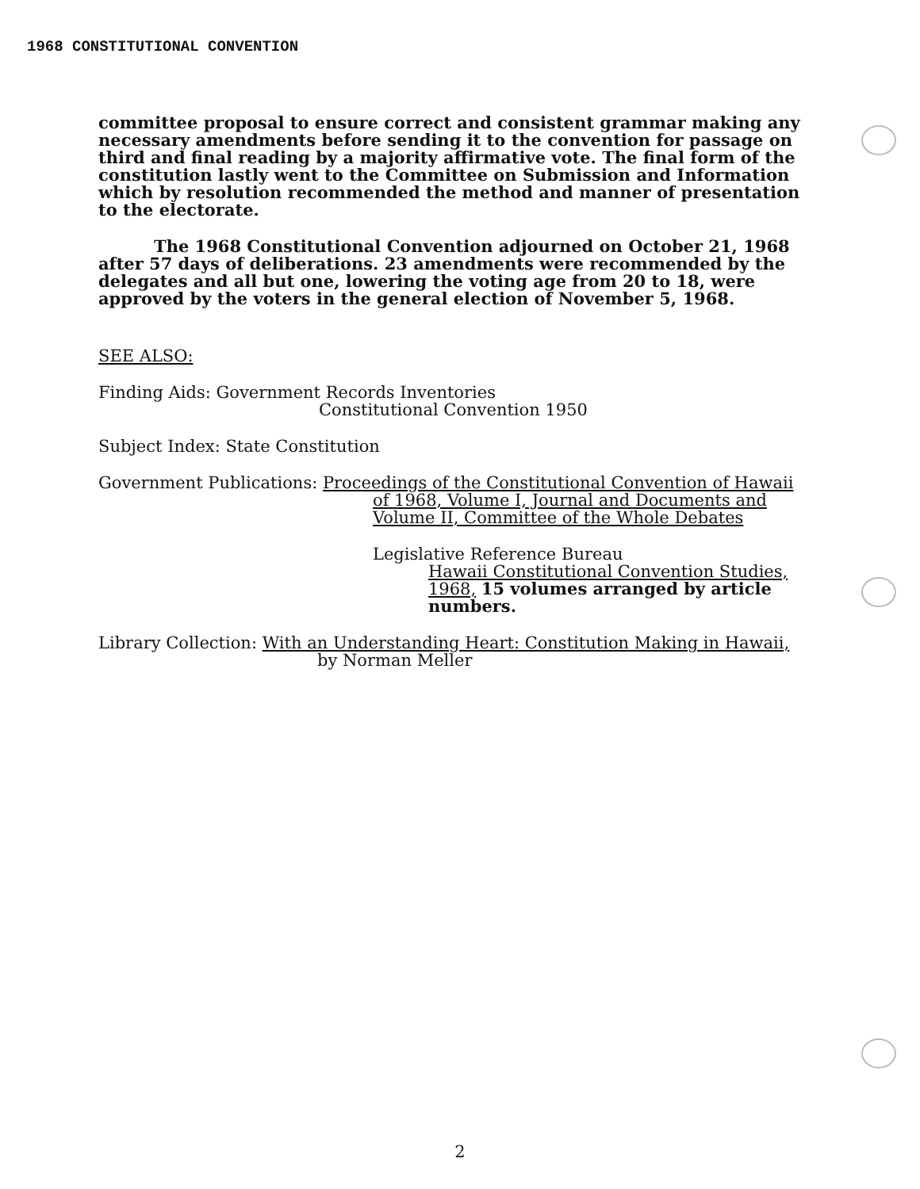1968 CONSTITUTIONAL CONVENTION
committee proposal to ensure correct and consistent grammar making any necessary amendments before sending it to the convention for passage on third and final reading by a majority affirmative vote. The final form of the constitution lastly went to the Committee on Submission and Information which by resolution recommended the method and manner of presentation to the electorate.
The 1968 Constitutional Convention adjourned on October 21, 1968 after 57 days of deliberations. 23 amendments were recommended by the delegates and all but one, lowering the voting age from 20 to 18, were approved by the voters in the general election of November 5, 1968.
SEE ALSO:
Finding Aids: Government Records Inventories
Constitutional Convention 1950
Subject Index: State Constitution
Government Publications: Proceedings of the Constitutional Convention of Hawaii
of 1968, Volume I, Journal and Documents and
Volume II, Committee of the Whole Debates
Legislative Reference Bureau
Hawaii Constitutional Convention Studies, 1968, 15 volumes arranged by article numbers.
Library Collection: With an Understanding Heart: Constitution Making in Hawaii,
by Norman Meller
2